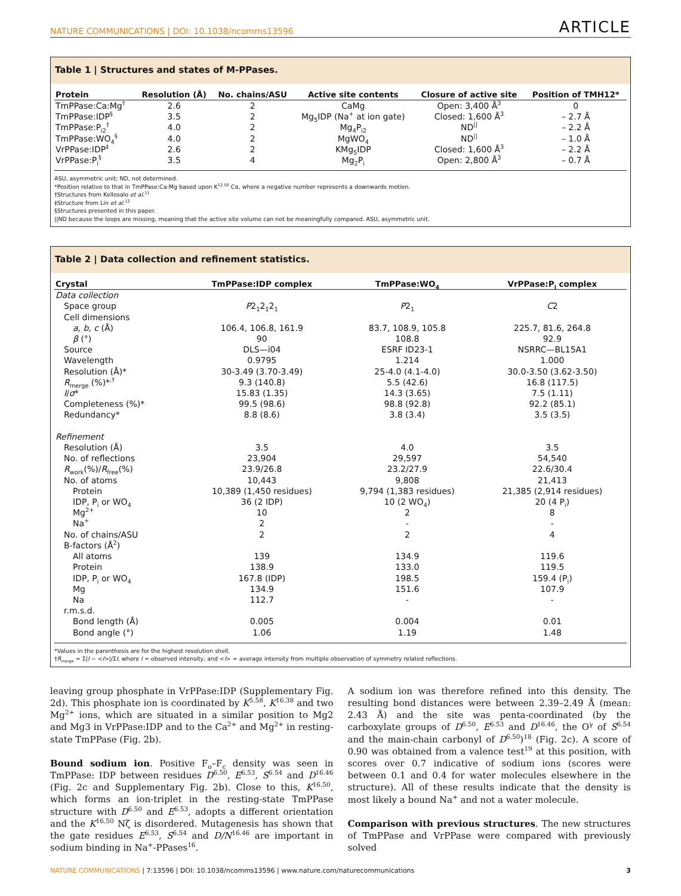NATURE COMMUNICATIONS | DOI: 10.1038/ncomms13596 ARTICLE
Table 1 | Structures and states of M-PPases.
| Protein | Resolution (Å) | No. chains/ASU | Active site contents | Closure of active site | Position of TMH12* |
| --- | --- | --- | --- | --- | --- |
| TmPPase:Ca:Mg<sup>†</sup> | 2.6 | 2 | CaMg | Open: 3,400 Å<sup>3</sup> | 0 |
| TmPPase:IDP<sup>§</sup> | 3.5 | 2 | Mg<sub>5</sub>IDP (Na<sup>+</sup> at ion gate) | Closed: 1,600 Å<sup>3</sup> | – 2.7 Å |
| TmPPase:P<sub>i2</sub><sup>†</sup> | 4.0 | 2 | Mg<sub>4</sub>P<sub>i2</sub> | ND<sup>//</sup> | – 2.2 Å |
| TmPPase:WO<sub>4</sub><sup>§</sup> | 4.0 | 2 | MgWO<sub>4</sub> | ND<sup>//</sup> | – 1.0 Å |
| VrPPase:IDP<sup>‡</sup> | 2.6 | 2 | KMg<sub>5</sub>IDP | Closed: 1,600 Å<sup>3</sup> | – 2.2 Å |
| VrPPase:P<sub>i</sub><sup>§</sup> | 3.5 | 4 | Mg<sub>2</sub>P<sub>i</sub> | Open: 2,800 Å<sup>3</sup> | – 0.7 Å |
ASU, asymmetric unit; ND, not determined.
*Position relative to that in TmPPase:Ca:Mg based upon K<sup>12.50</sup> Cα, where a negative number represents a downwards motion.
†Structures from Kellosalo et al.<sup>11</sup>
‡Structure from Lin et al.<sup>12</sup>
§Structures presented in this paper.
||ND because the loops are missing, meaning that the active site volume can not be meaningfully compared. ASU, asymmetric unit.
Table 2 | Data collection and refinement statistics.
| Crystal | TmPPase:IDP complex | TmPPase:WO<sub>4</sub> | VrPPase:P<sub>i</sub> complex |
| --- | --- | --- | --- |
| Data collection | | | |
| Space group | P 2<sub>1</sub>2<sub>1</sub>2<sub>1</sub> | P 2<sub>1</sub> | C 2 |
| Cell dimensions | | | |
| a, b, c (Å) | 106.4, 106.8, 161.9 | 83.7, 108.9, 105.8 | 225.7, 81.6, 264.8 |
| β (°) | 90 | 108.8 | 92.9 |
| Source | DLS—i04 | ESRF ID23-1 | NSRRC—BL15A1 |
| Wavelength | 0.9795 | 1.214 | 1.000 |
| Resolution (Å)* | 30-3.49 (3.70-3.49) | 25-4.0 (4.1-4.0) | 30.0-3.50 (3.62-3.50) |
| R<sub>merge</sub> (%)*<sup>,†</sup> | 9.3 (140.8) | 5.5 (42.6) | 16.8 (117.5) |
| I / σ * | 15.83 (1.35) | 14.3 (3.65) | 7.5 (1.11) |
| Completeness (%)* | 99.5 (98.6) | 98.8 (92.8) | 92.2 (85.1) |
| Redundancy* | 8.8 (8.6) | 3.8 (3.4) | 3.5 (3.5) |
| Refinement | | | |
| Resolution (Å) | 3.5 | 4.0 | 3.5 |
| No. of reflections | 23,904 | 29,597 | 54,540 |
| R<sub>work</sub>(%)/ R<sub>free</sub>(%) | 23.9/26.8 | 23.2/27.9 | 22.6/30.4 |
| No. of atoms | 10,443 | 9,808 | 21,413 |
| Protein | 10,389 (1,450 residues) | 9,794 (1,383 residues) | 21,385 (2,914 residues) |
| IDP, P<sub>i</sub> or WO<sub>4</sub> | 36 (2 IDP) | 10 (2 WO<sub>4</sub>) | 20 (4 P<sub>i</sub>) |
| Mg<sup>2+</sup> | 10 | 2 | 8 |
| Na<sup>+</sup> | 2 | - | - |
| No. of chains/ASU | 2 | 2 | 4 |
| B-factors (Å<sup>2</sup>) | | | |
| All atoms | 139 | 134.9 | 119.6 |
| Protein | 138.9 | 133.0 | 119.5 |
| IDP, P<sub>i</sub> or WO<sub>4</sub> | 167.8 (IDP) | 198.5 | 159.4 (P<sub>i</sub>) |
| Mg | 134.9 | 151.6 | 107.9 |
| Na | 112.7 | - | - |
| r.m.s.d. | | | |
| Bond length (Å) | 0.005 | 0.004 | 0.01 |
| Bond angle (°) | 1.06 | 1.19 | 1.48 |
*Values in the parenthesis are for the highest resolution shell.
†R<sub>merge</sub> = Σ|I − <I>|/ΣI, where I = observed intensity, and <I> = average intensity from multiple observation of symmetry related reflections.
leaving group phosphate in VrPPase:IDP (Supplementary Fig. 2d). This phosphate ion is coordinated by K<sup>5.58</sup>, K<sup>16.38</sup> and two Mg<sup>2+</sup> ions, which are situated in a similar position to Mg2 and Mg3 in VrPPase:IDP and to the Ca<sup>2+</sup> and Mg<sup>2+</sup> in resting-state TmPPase (Fig. 2b).
Bound sodium ion. Positive F<sub>o</sub>–F<sub>c</sub> density was seen in TmPPase: IDP between residues D<sup>6.50</sup>, E<sup>6.53</sup>, S<sup>6.54</sup> and D<sup>16.46</sup> (Fig. 2c and Supplementary Fig. 2b). Close to this, K<sup>16.50</sup>, which forms an ion-triplet in the resting-state TmPPase structure with D<sup>6.50</sup> and E<sup>6.53</sup>, adopts a different orientation and the K<sup>16.50</sup> Nζ is disordered. Mutagenesis has shown that the gate residues E<sup>6.53</sup>, S<sup>6.54</sup> and D/N<sup>16.46</sup> are important in sodium binding in Na<sup>+</sup>-PPases<sup>16</sup>.
A sodium ion was therefore refined into this density. The resulting bond distances were between 2.39–2.49 Å (mean: 2.43 Å) and the site was penta-coordinated (by the carboxylate groups of D<sup>6.50</sup>, E<sup>6.53</sup> and D<sup>16.46</sup>, the O<sup>γ</sup> of S<sup>6.54</sup> and the main-chain carbonyl of D<sup>6.50</sup>)<sup>18</sup> (Fig. 2c). A score of 0.90 was obtained from a valence test<sup>19</sup> at this position, with scores over 0.7 indicative of sodium ions (scores were between 0.1 and 0.4 for water molecules elsewhere in the structure). All of these results indicate that the density is most likely a bound Na<sup>+</sup> and not a water molecule.
Comparison with previous structures. The new structures of TmPPase and VrPPase were compared with previously solved
NATURE COMMUNICATIONS | 7:13596 | DOI: 10.1038/ncomms13596 | www.nature.com/naturecommunications 3